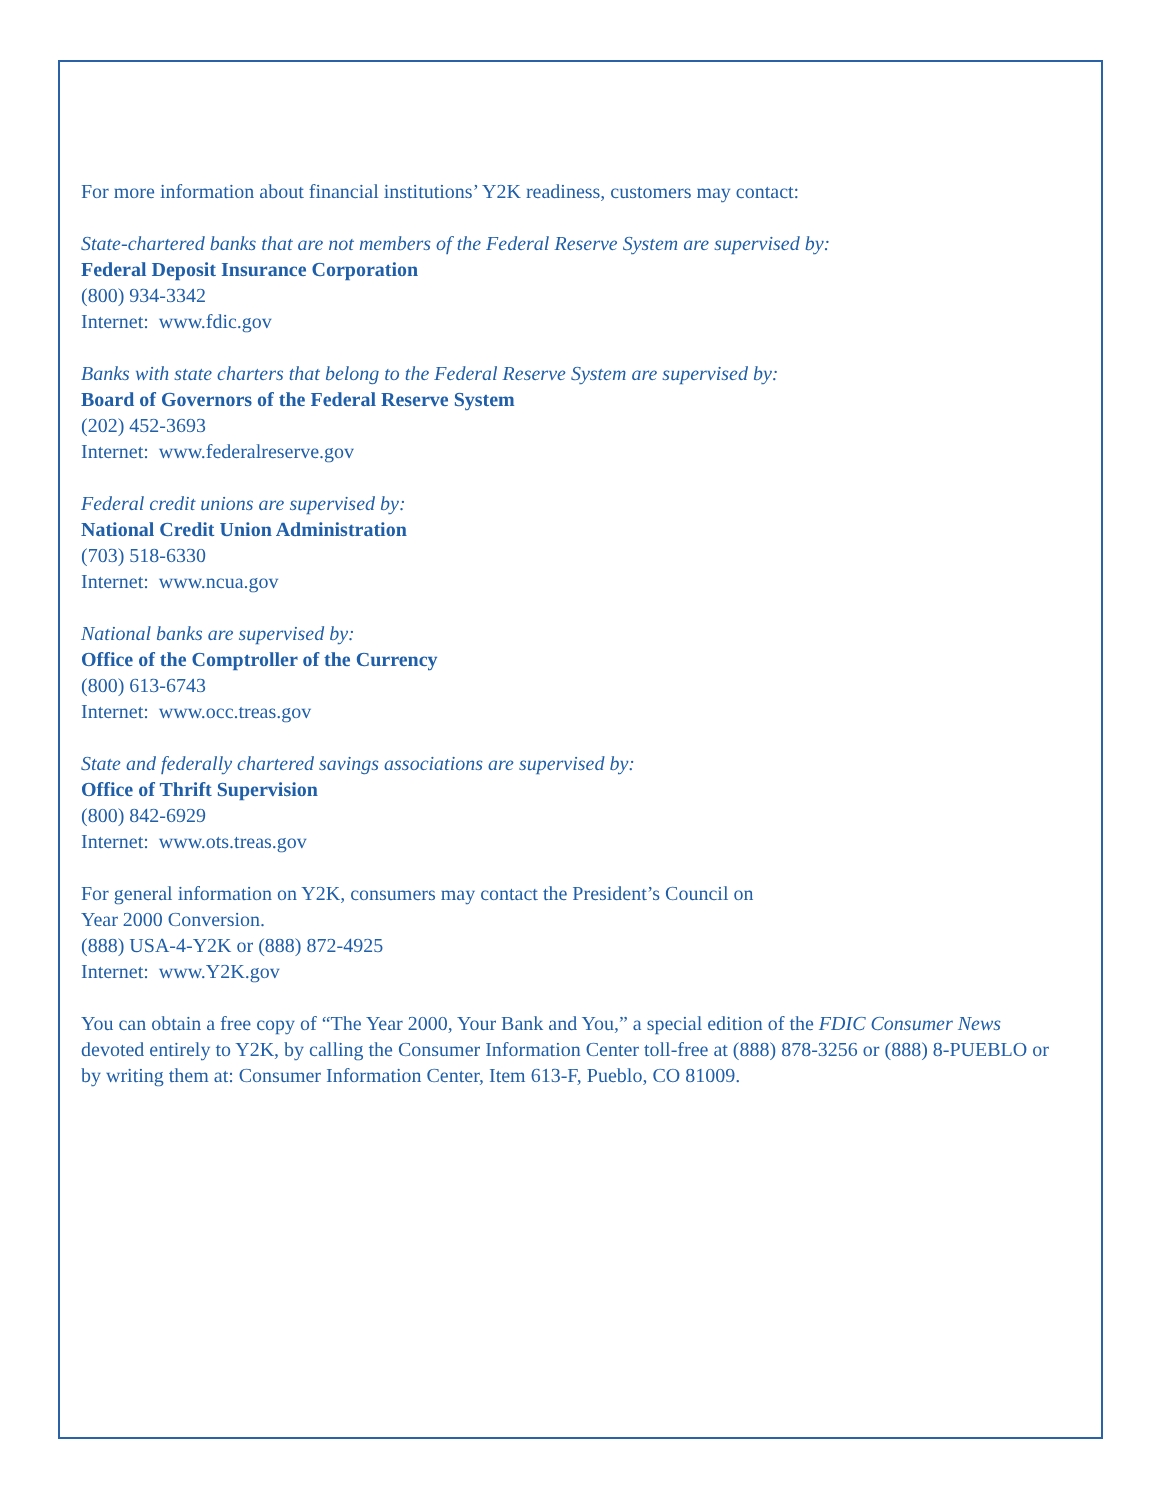For more information about financial institutions’ Y2K readiness, customers may contact:
State-chartered banks that are not members of the Federal Reserve System are supervised by:
Federal Deposit Insurance Corporation
(800) 934-3342
Internet: www.fdic.gov
Banks with state charters that belong to the Federal Reserve System are supervised by:
Board of Governors of the Federal Reserve System
(202) 452-3693
Internet: www.federalreserve.gov
Federal credit unions are supervised by:
National Credit Union Administration
(703) 518-6330
Internet: www.ncua.gov
National banks are supervised by:
Office of the Comptroller of the Currency
(800) 613-6743
Internet: www.occ.treas.gov
State and federally chartered savings associations are supervised by:
Office of Thrift Supervision
(800) 842-6929
Internet: www.ots.treas.gov
For general information on Y2K, consumers may contact the President’s Council on
Year 2000 Conversion.
(888) USA-4-Y2K or (888) 872-4925
Internet: www.Y2K.gov
You can obtain a free copy of “The Year 2000, Your Bank and You,” a special edition of the FDIC Consumer News devoted entirely to Y2K, by calling the Consumer Information Center toll-free at (888) 878-3256 or (888) 8-PUEBLO or by writing them at: Consumer Information Center, Item 613-F, Pueblo, CO 81009.